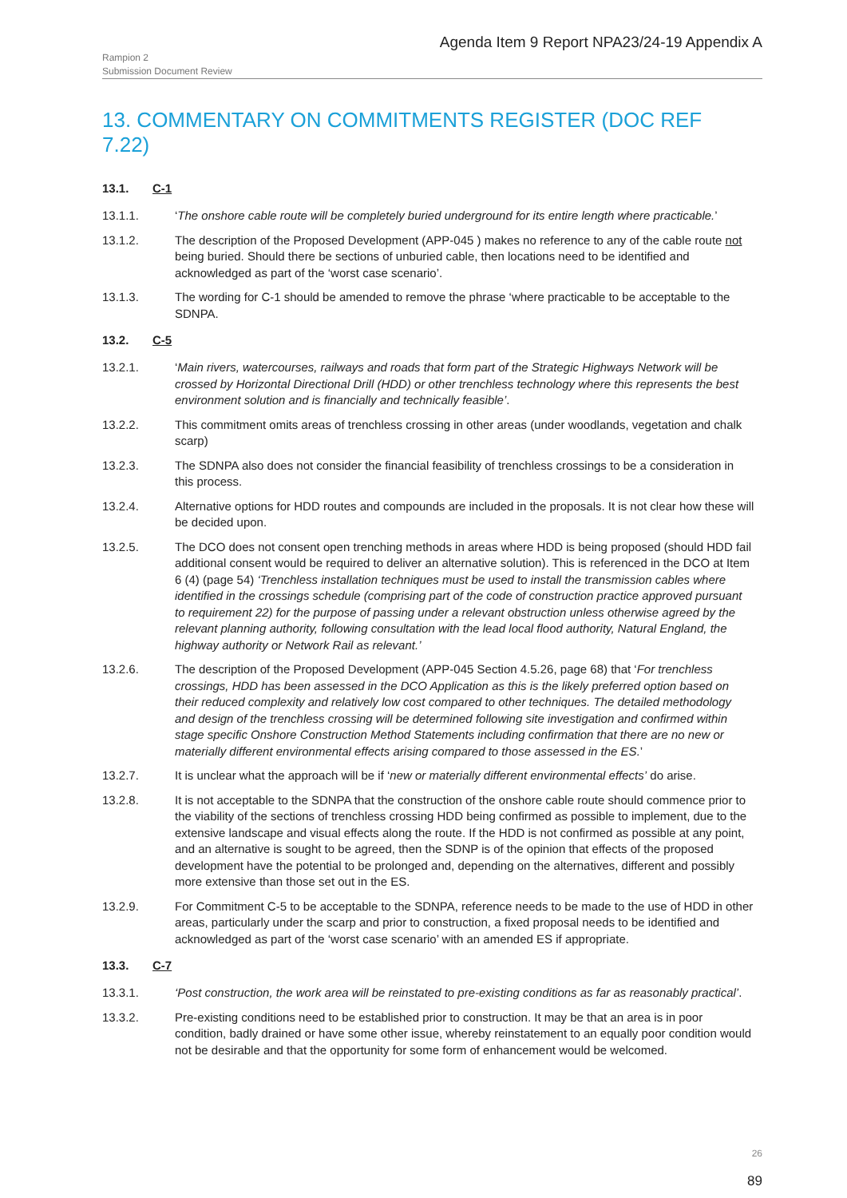Agenda Item 9 Report NPA23/24-19 Appendix A
Rampion 2
Submission Document Review
13. COMMENTARY ON COMMITMENTS REGISTER (DOC REF 7.22)
13.1. C-1
13.1.1. ‘The onshore cable route will be completely buried underground for its entire length where practicable.’
13.1.2. The description of the Proposed Development (APP-045 ) makes no reference to any of the cable route not being buried. Should there be sections of unburied cable, then locations need to be identified and acknowledged as part of the ‘worst case scenario’.
13.1.3. The wording for C-1 should be amended to remove the phrase ‘where practicable to be acceptable to the SDNPA.
13.2. C-5
13.2.1. ‘Main rivers, watercourses, railways and roads that form part of the Strategic Highways Network will be crossed by Horizontal Directional Drill (HDD) or other trenchless technology where this represents the best environment solution and is financially and technically feasible’.
13.2.2. This commitment omits areas of trenchless crossing in other areas (under woodlands, vegetation and chalk scarp)
13.2.3. The SDNPA also does not consider the financial feasibility of trenchless crossings to be a consideration in this process.
13.2.4. Alternative options for HDD routes and compounds are included in the proposals. It is not clear how these will be decided upon.
13.2.5. The DCO does not consent open trenching methods in areas where HDD is being proposed (should HDD fail additional consent would be required to deliver an alternative solution). This is referenced in the DCO at Item 6 (4) (page 54) ‘Trenchless installation techniques must be used to install the transmission cables where identified in the crossings schedule (comprising part of the code of construction practice approved pursuant to requirement 22) for the purpose of passing under a relevant obstruction unless otherwise agreed by the relevant planning authority, following consultation with the lead local flood authority, Natural England, the highway authority or Network Rail as relevant.’
13.2.6. The description of the Proposed Development (APP-045 Section 4.5.26, page 68) that ‘For trenchless crossings, HDD has been assessed in the DCO Application as this is the likely preferred option based on their reduced complexity and relatively low cost compared to other techniques. The detailed methodology and design of the trenchless crossing will be determined following site investigation and confirmed within stage specific Onshore Construction Method Statements including confirmation that there are no new or materially different environmental effects arising compared to those assessed in the ES.’
13.2.7. It is unclear what the approach will be if ‘new or materially different environmental effects’ do arise.
13.2.8. It is not acceptable to the SDNPA that the construction of the onshore cable route should commence prior to the viability of the sections of trenchless crossing HDD being confirmed as possible to implement, due to the extensive landscape and visual effects along the route. If the HDD is not confirmed as possible at any point, and an alternative is sought to be agreed, then the SDNP is of the opinion that effects of the proposed development have the potential to be prolonged and, depending on the alternatives, different and possibly more extensive than those set out in the ES.
13.2.9. For Commitment C-5 to be acceptable to the SDNPA, reference needs to be made to the use of HDD in other areas, particularly under the scarp and prior to construction, a fixed proposal needs to be identified and acknowledged as part of the ‘worst case scenario’ with an amended ES if appropriate.
13.3. C-7
13.3.1. ‘Post construction, the work area will be reinstated to pre-existing conditions as far as reasonably practical’.
13.3.2. Pre-existing conditions need to be established prior to construction. It may be that an area is in poor condition, badly drained or have some other issue, whereby reinstatement to an equally poor condition would not be desirable and that the opportunity for some form of enhancement would be welcomed.
26
89